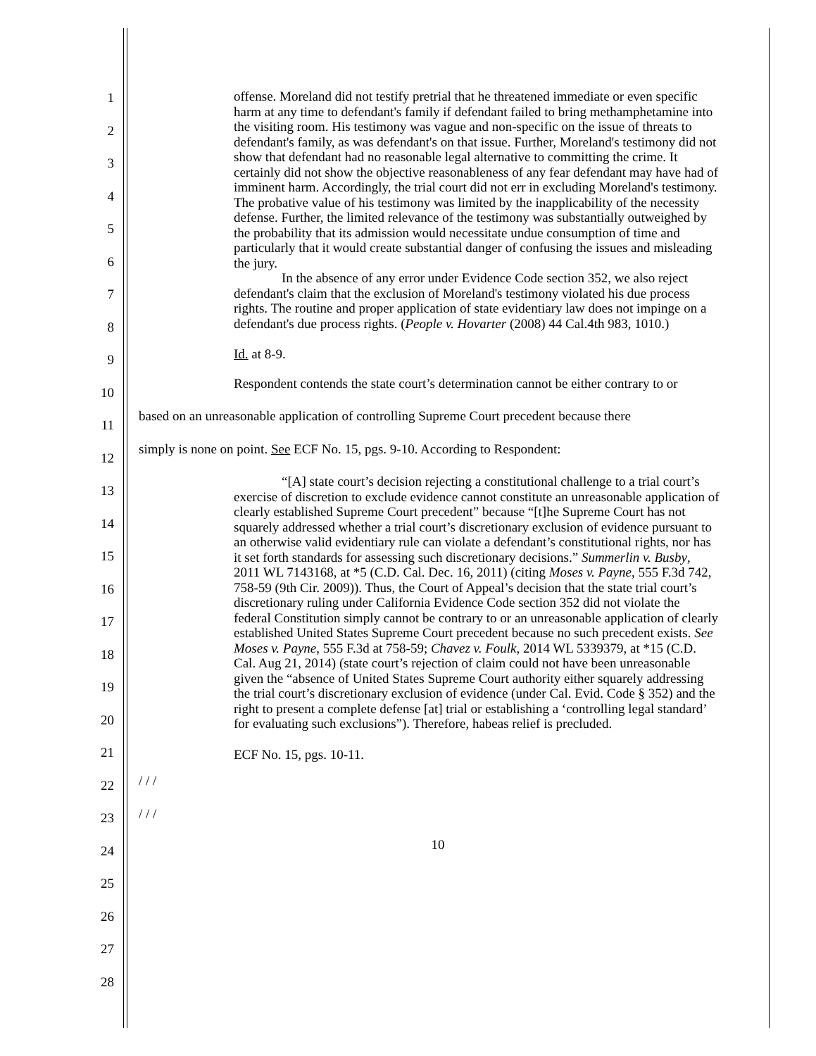1
2
3
4
5
6
7
8
9
10
11
12
13
14
15
16
17
18
19
20
21
22
23
24
25
26
27
28
offense. Moreland did not testify pretrial that he threatened immediate or even specific harm at any time to defendant's family if defendant failed to bring methamphetamine into the visiting room. His testimony was vague and non-specific on the issue of threats to defendant's family, as was defendant's on that issue. Further, Moreland's testimony did not show that defendant had no reasonable legal alternative to committing the crime. It certainly did not show the objective reasonableness of any fear defendant may have had of imminent harm. Accordingly, the trial court did not err in excluding Moreland's testimony. The probative value of his testimony was limited by the inapplicability of the necessity defense. Further, the limited relevance of the testimony was substantially outweighed by the probability that its admission would necessitate undue consumption of time and particularly that it would create substantial danger of confusing the issues and misleading the jury.
In the absence of any error under Evidence Code section 352, we also reject defendant's claim that the exclusion of Moreland's testimony violated his due process rights. The routine and proper application of state evidentiary law does not impinge on a defendant's due process rights. (People v. Hovarter (2008) 44 Cal.4th 983, 1010.)
Id. at 8-9.
Respondent contends the state court’s determination cannot be either contrary to or
based on an unreasonable application of controlling Supreme Court precedent because there
simply is none on point. See ECF No. 15, pgs. 9-10. According to Respondent:
“[A] state court’s decision rejecting a constitutional challenge to a trial court’s exercise of discretion to exclude evidence cannot constitute an unreasonable application of clearly established Supreme Court precedent” because “[t]he Supreme Court has not squarely addressed whether a trial court’s discretionary exclusion of evidence pursuant to an otherwise valid evidentiary rule can violate a defendant’s constitutional rights, nor has it set forth standards for assessing such discretionary decisions.” Summerlin v. Busby, 2011 WL 7143168, at *5 (C.D. Cal. Dec. 16, 2011) (citing Moses v. Payne, 555 F.3d 742, 758-59 (9th Cir. 2009)). Thus, the Court of Appeal’s decision that the state trial court’s discretionary ruling under California Evidence Code section 352 did not violate the federal Constitution simply cannot be contrary to or an unreasonable application of clearly established United States Supreme Court precedent because no such precedent exists. See Moses v. Payne, 555 F.3d at 758-59; Chavez v. Foulk, 2014 WL 5339379, at *15 (C.D. Cal. Aug 21, 2014) (state court’s rejection of claim could not have been unreasonable given the “absence of United States Supreme Court authority either squarely addressing the trial court’s discretionary exclusion of evidence (under Cal. Evid. Code § 352) and the right to present a complete defense [at] trial or establishing a ‘controlling legal standard’ for evaluating such exclusions”). Therefore, habeas relief is precluded.
ECF No. 15, pgs. 10-11.
/ / /
/ / /
10